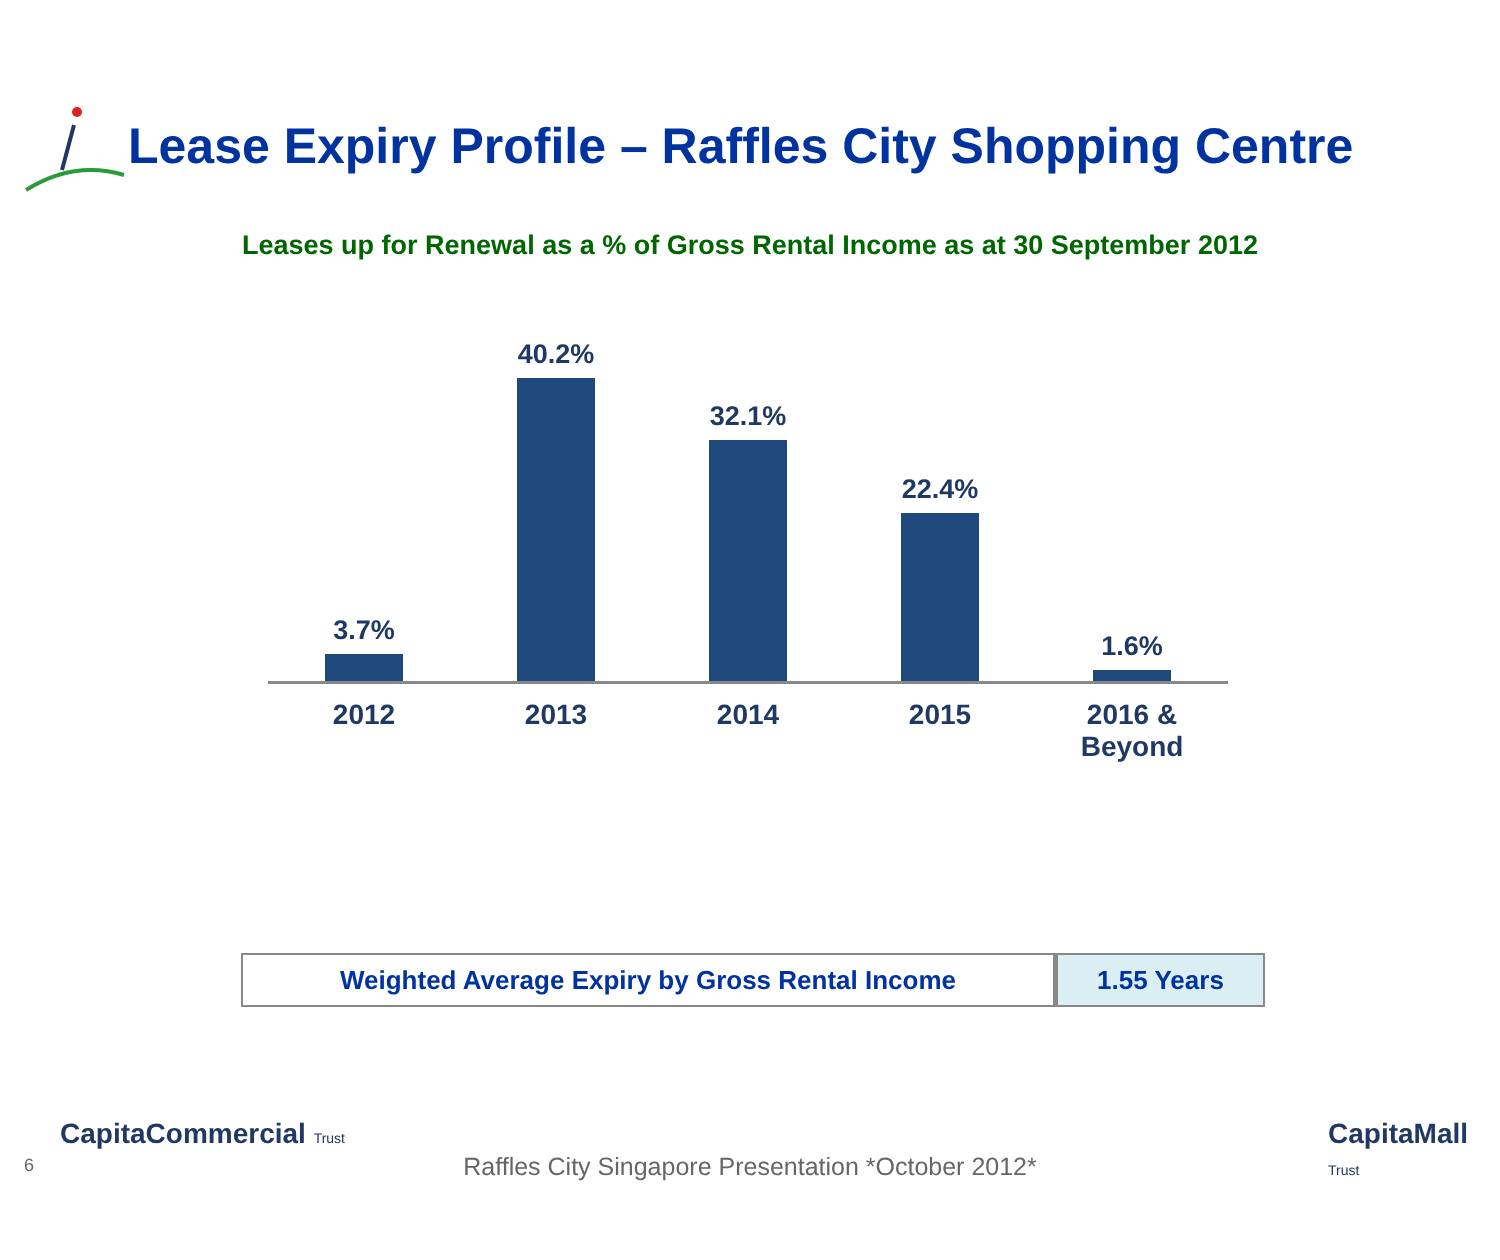Lease Expiry Profile – Raffles City Shopping Centre
Leases up for Renewal as a % of Gross Rental Income as at 30 September 2012
3.7%
40.2%
32.1%
22.4%
1.6%
2012 2013 2014 2015 2016 &
Beyond
| Weighted Average Expiry by Gross Rental Income | 1.55 Years |
6
CapitaCommercial Trust
Raffles City Singapore Presentation *October 2012*
CapitaMall Trust